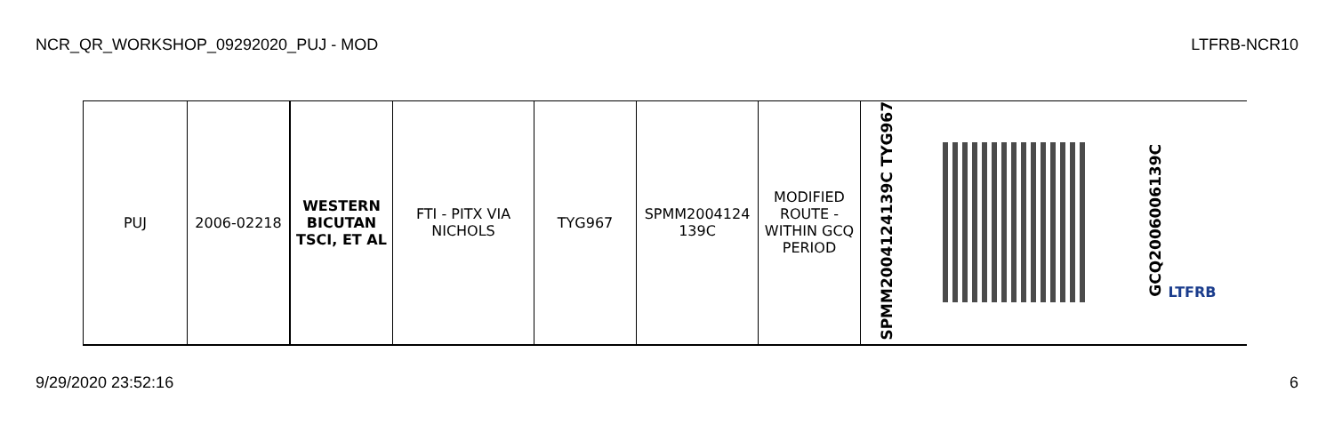NCR_QR_WORKSHOP_09292020_PUJ - MOD LTFRB-NCR10
| PUJ | 2006-02218 | WESTERN BICUTAN TSCI, ET AL | FTI - PITX VIA NICHOLS | TYG967 | SPMM2004124 139C | MODIFIED ROUTE - WITHIN GCQ PERIOD | SPMM2004124139C TYG967 | | GCQ2006006139C LTFRB |
9/29/2020 23:52:16 6